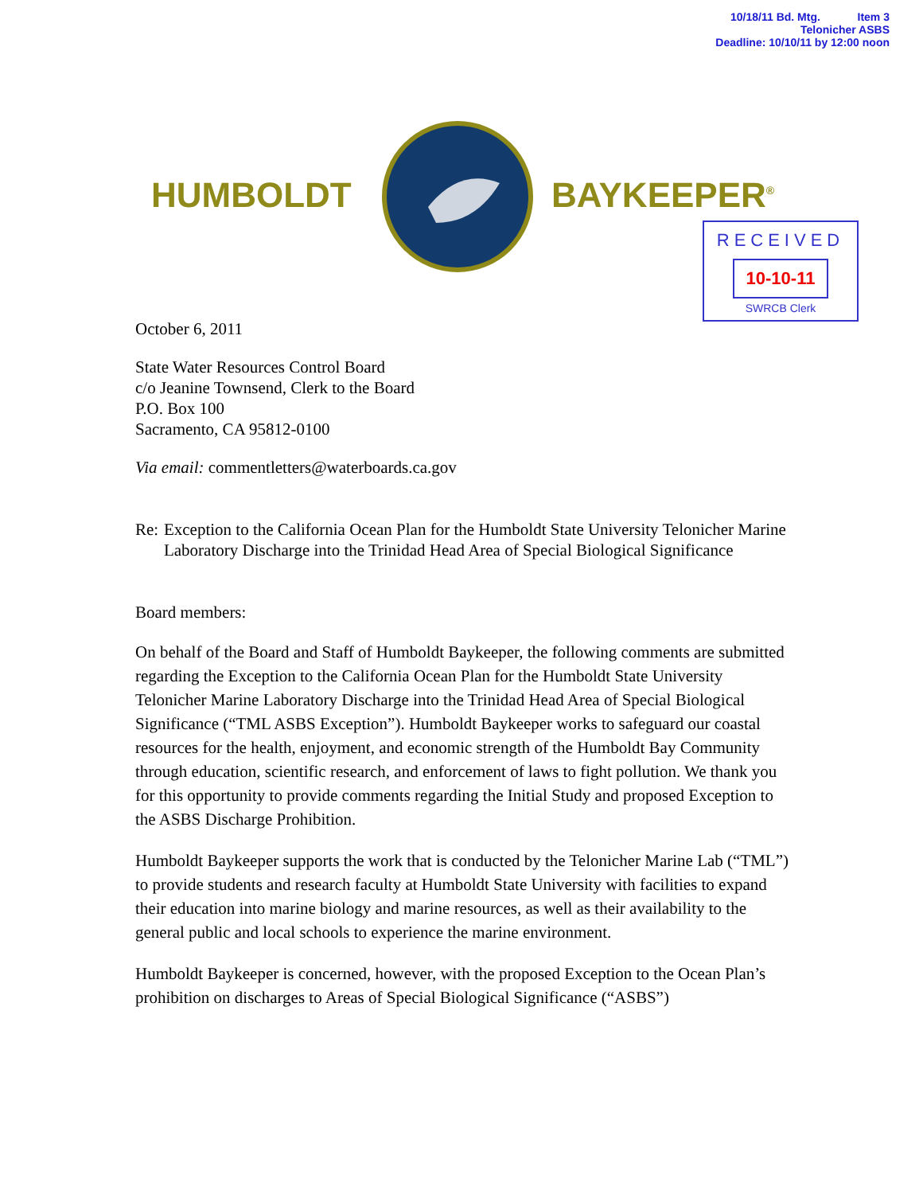10/18/11 Bd. Mtg. Item 3
Telonicher ASBS
Deadline: 10/10/11 by 12:00 noon
HUMBOLDT BAYKEEPER<sup>®</sup>
RECEIVED
10-10-11
SWRCB Clerk
October 6, 2011
State Water Resources Control Board
c/o Jeanine Townsend, Clerk to the Board
P.O. Box 100
Sacramento, CA 95812-0100
Via email: commentletters@waterboards.ca.gov
Re: Exception to the California Ocean Plan for the Humboldt State University Telonicher Marine Laboratory Discharge into the Trinidad Head Area of Special Biological Significance
Board members:
On behalf of the Board and Staff of Humboldt Baykeeper, the following comments are submitted regarding the Exception to the California Ocean Plan for the Humboldt State University Telonicher Marine Laboratory Discharge into the Trinidad Head Area of Special Biological Significance (“TML ASBS Exception”). Humboldt Baykeeper works to safeguard our coastal resources for the health, enjoyment, and economic strength of the Humboldt Bay Community through education, scientific research, and enforcement of laws to fight pollution. We thank you for this opportunity to provide comments regarding the Initial Study and proposed Exception to the ASBS Discharge Prohibition.
Humboldt Baykeeper supports the work that is conducted by the Telonicher Marine Lab (“TML”) to provide students and research faculty at Humboldt State University with facilities to expand their education into marine biology and marine resources, as well as their availability to the general public and local schools to experience the marine environment.
Humboldt Baykeeper is concerned, however, with the proposed Exception to the Ocean Plan’s prohibition on discharges to Areas of Special Biological Significance (“ASBS”)